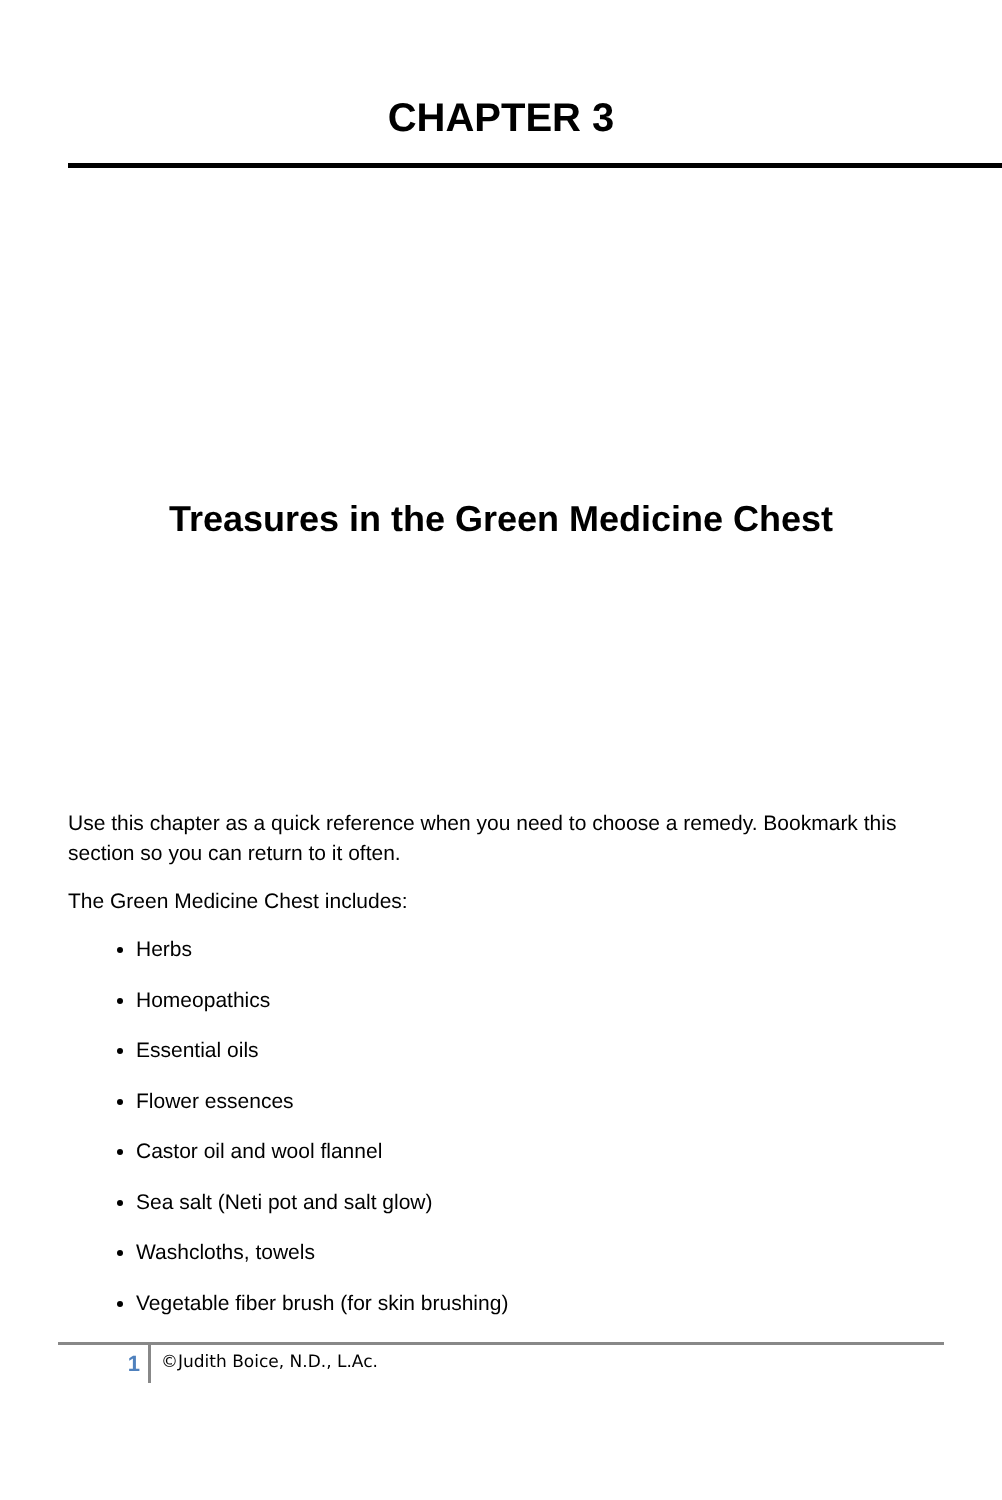CHAPTER 3
Treasures in the Green Medicine Chest
Use this chapter as a quick reference when you need to choose a remedy. Bookmark this section so you can return to it often.
The Green Medicine Chest includes:
Herbs
Homeopathics
Essential oils
Flower essences
Castor oil and wool flannel
Sea salt (Neti pot and salt glow)
Washcloths, towels
Vegetable fiber brush (for skin brushing)
1
©Judith Boice, N.D., L.Ac.